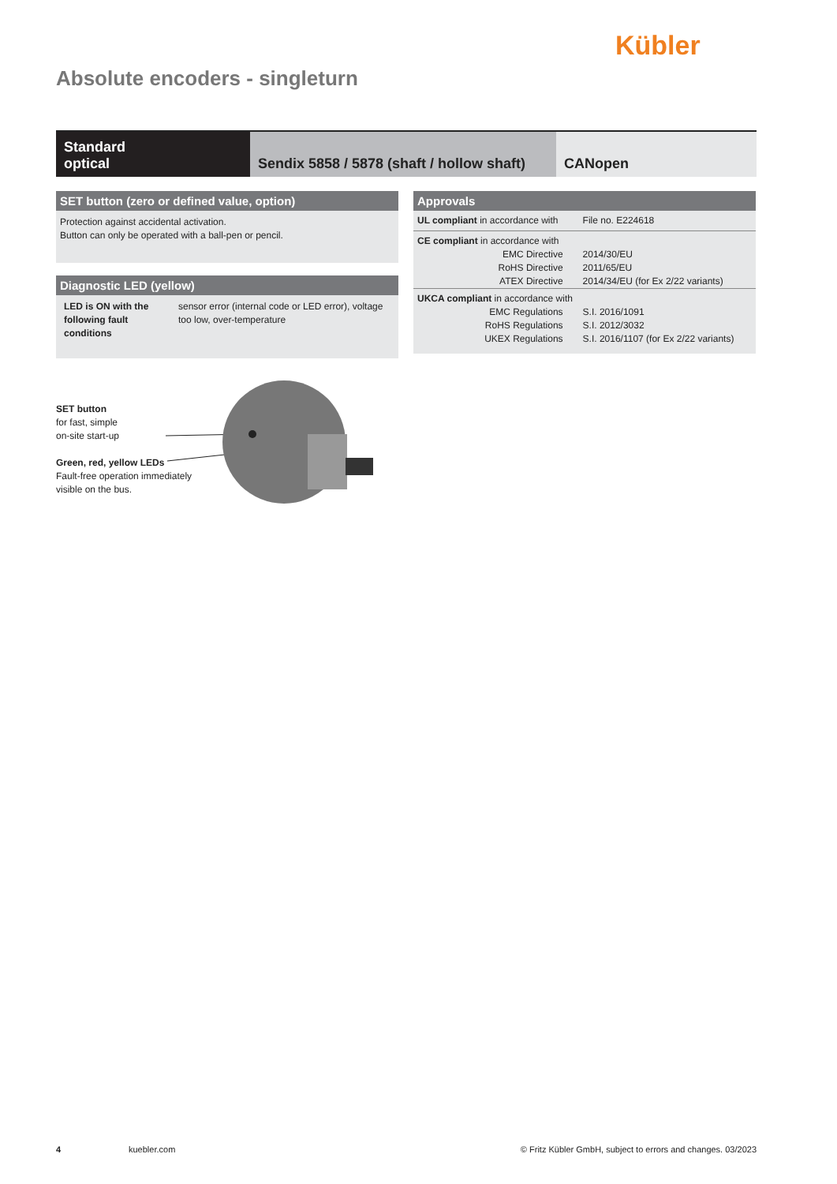Kübler
Absolute encoders - singleturn
Standard
optical
Sendix 5858 / 5878 (shaft / hollow shaft)
CANopen
SET button (zero or defined value, option)
Protection against accidental activation.
Button can only be operated with a ball-pen or pencil.
Diagnostic LED (yellow)
| LED is ON with the following fault conditions | sensor error (internal code or LED error), voltage too low, over-temperature |
Approvals
| UL compliant in accordance with | File no. E224618 |
| CE compliant in accordance with | |
| EMC Directive | 2014/30/EU |
| RoHS Directive | 2011/65/EU |
| ATEX Directive | 2014/34/EU (for Ex 2/22 variants) |
| UKCA compliant in accordance with | |
| EMC Regulations | S.I. 2016/1091 |
| RoHS Regulations | S.I. 2012/3032 |
| UKEX Regulations | S.I. 2016/1107 (for Ex 2/22 variants) |
SET button
for fast, simple
on-site start-up
Green, red, yellow LEDs
Fault-free operation immediately
visible on the bus.
4 kuebler.com © Fritz Kübler GmbH, subject to errors and changes. 03/2023